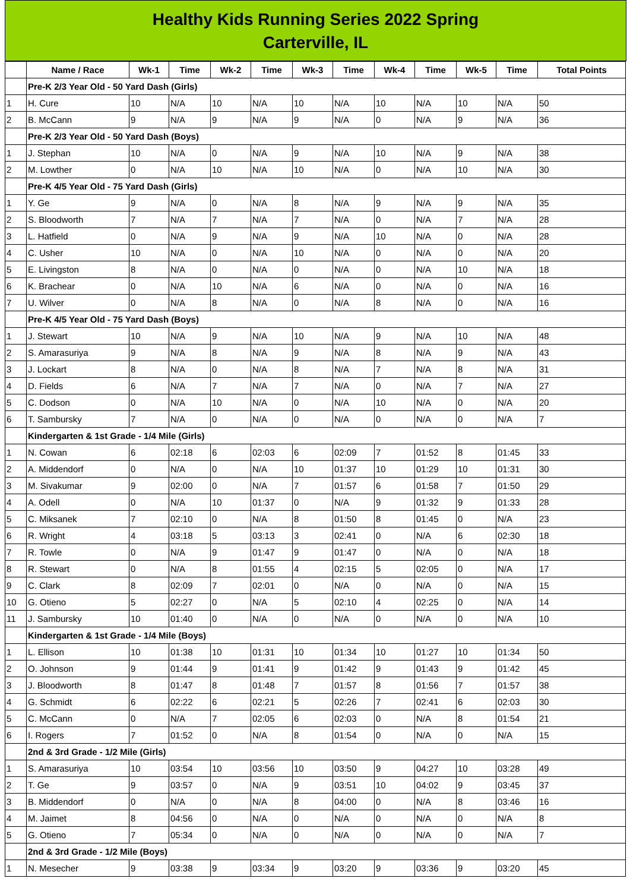Healthy Kids Running Series 2022 Spring
Carterville, IL
| | Name / Race | Wk-1 | Time | Wk-2 | Time | Wk-3 | Time | Wk-4 | Time | Wk-5 | Time | Total Points |
| --- | --- | --- | --- | --- | --- | --- | --- | --- | --- | --- | --- | --- |
| | Pre-K 2/3 Year Old - 50 Yard Dash (Girls) | | | | | | | | | | | |
| 1 | H. Cure | 10 | N/A | 10 | N/A | 10 | N/A | 10 | N/A | 10 | N/A | 50 |
| 2 | B. McCann | 9 | N/A | 9 | N/A | 9 | N/A | 0 | N/A | 9 | N/A | 36 |
| | Pre-K 2/3 Year Old - 50 Yard Dash (Boys) | | | | | | | | | | | |
| 1 | J. Stephan | 10 | N/A | 0 | N/A | 9 | N/A | 10 | N/A | 9 | N/A | 38 |
| 2 | M. Lowther | 0 | N/A | 10 | N/A | 10 | N/A | 0 | N/A | 10 | N/A | 30 |
| | Pre-K 4/5 Year Old - 75 Yard Dash (Girls) | | | | | | | | | | | |
| 1 | Y. Ge | 9 | N/A | 0 | N/A | 8 | N/A | 9 | N/A | 9 | N/A | 35 |
| 2 | S. Bloodworth | 7 | N/A | 7 | N/A | 7 | N/A | 0 | N/A | 7 | N/A | 28 |
| 3 | L. Hatfield | 0 | N/A | 9 | N/A | 9 | N/A | 10 | N/A | 0 | N/A | 28 |
| 4 | C. Usher | 10 | N/A | 0 | N/A | 10 | N/A | 0 | N/A | 0 | N/A | 20 |
| 5 | E. Livingston | 8 | N/A | 0 | N/A | 0 | N/A | 0 | N/A | 10 | N/A | 18 |
| 6 | K. Brachear | 0 | N/A | 10 | N/A | 6 | N/A | 0 | N/A | 0 | N/A | 16 |
| 7 | U. Wilver | 0 | N/A | 8 | N/A | 0 | N/A | 8 | N/A | 0 | N/A | 16 |
| | Pre-K 4/5 Year Old - 75 Yard Dash (Boys) | | | | | | | | | | | |
| 1 | J. Stewart | 10 | N/A | 9 | N/A | 10 | N/A | 9 | N/A | 10 | N/A | 48 |
| 2 | S. Amarasuriya | 9 | N/A | 8 | N/A | 9 | N/A | 8 | N/A | 9 | N/A | 43 |
| 3 | J. Lockart | 8 | N/A | 0 | N/A | 8 | N/A | 7 | N/A | 8 | N/A | 31 |
| 4 | D. Fields | 6 | N/A | 7 | N/A | 7 | N/A | 0 | N/A | 7 | N/A | 27 |
| 5 | C. Dodson | 0 | N/A | 10 | N/A | 0 | N/A | 10 | N/A | 0 | N/A | 20 |
| 6 | T. Sambursky | 7 | N/A | 0 | N/A | 0 | N/A | 0 | N/A | 0 | N/A | 7 |
| | Kindergarten & 1st Grade - 1/4 Mile (Girls) | | | | | | | | | | | |
| 1 | N. Cowan | 6 | 02:18 | 6 | 02:03 | 6 | 02:09 | 7 | 01:52 | 8 | 01:45 | 33 |
| 2 | A. Middendorf | 0 | N/A | 0 | N/A | 10 | 01:37 | 10 | 01:29 | 10 | 01:31 | 30 |
| 3 | M. Sivakumar | 9 | 02:00 | 0 | N/A | 7 | 01:57 | 6 | 01:58 | 7 | 01:50 | 29 |
| 4 | A. Odell | 0 | N/A | 10 | 01:37 | 0 | N/A | 9 | 01:32 | 9 | 01:33 | 28 |
| 5 | C. Miksanek | 7 | 02:10 | 0 | N/A | 8 | 01:50 | 8 | 01:45 | 0 | N/A | 23 |
| 6 | R. Wright | 4 | 03:18 | 5 | 03:13 | 3 | 02:41 | 0 | N/A | 6 | 02:30 | 18 |
| 7 | R. Towle | 0 | N/A | 9 | 01:47 | 9 | 01:47 | 0 | N/A | 0 | N/A | 18 |
| 8 | R. Stewart | 0 | N/A | 8 | 01:55 | 4 | 02:15 | 5 | 02:05 | 0 | N/A | 17 |
| 9 | C. Clark | 8 | 02:09 | 7 | 02:01 | 0 | N/A | 0 | N/A | 0 | N/A | 15 |
| 10 | G. Otieno | 5 | 02:27 | 0 | N/A | 5 | 02:10 | 4 | 02:25 | 0 | N/A | 14 |
| 11 | J. Sambursky | 10 | 01:40 | 0 | N/A | 0 | N/A | 0 | N/A | 0 | N/A | 10 |
| | Kindergarten & 1st Grade - 1/4 Mile (Boys) | | | | | | | | | | | |
| 1 | L. Ellison | 10 | 01:38 | 10 | 01:31 | 10 | 01:34 | 10 | 01:27 | 10 | 01:34 | 50 |
| 2 | O. Johnson | 9 | 01:44 | 9 | 01:41 | 9 | 01:42 | 9 | 01:43 | 9 | 01:42 | 45 |
| 3 | J. Bloodworth | 8 | 01:47 | 8 | 01:48 | 7 | 01:57 | 8 | 01:56 | 7 | 01:57 | 38 |
| 4 | G. Schmidt | 6 | 02:22 | 6 | 02:21 | 5 | 02:26 | 7 | 02:41 | 6 | 02:03 | 30 |
| 5 | C. McCann | 0 | N/A | 7 | 02:05 | 6 | 02:03 | 0 | N/A | 8 | 01:54 | 21 |
| 6 | I. Rogers | 7 | 01:52 | 0 | N/A | 8 | 01:54 | 0 | N/A | 0 | N/A | 15 |
| | 2nd & 3rd Grade - 1/2 Mile (Girls) | | | | | | | | | | | |
| 1 | S. Amarasuriya | 10 | 03:54 | 10 | 03:56 | 10 | 03:50 | 9 | 04:27 | 10 | 03:28 | 49 |
| 2 | T. Ge | 9 | 03:57 | 0 | N/A | 9 | 03:51 | 10 | 04:02 | 9 | 03:45 | 37 |
| 3 | B. Middendorf | 0 | N/A | 0 | N/A | 8 | 04:00 | 0 | N/A | 8 | 03:46 | 16 |
| 4 | M. Jaimet | 8 | 04:56 | 0 | N/A | 0 | N/A | 0 | N/A | 0 | N/A | 8 |
| 5 | G. Otieno | 7 | 05:34 | 0 | N/A | 0 | N/A | 0 | N/A | 0 | N/A | 7 |
| | 2nd & 3rd Grade - 1/2 Mile (Boys) | | | | | | | | | | | |
| 1 | N. Mesecher | 9 | 03:38 | 9 | 03:34 | 9 | 03:20 | 9 | 03:36 | 9 | 03:20 | 45 |